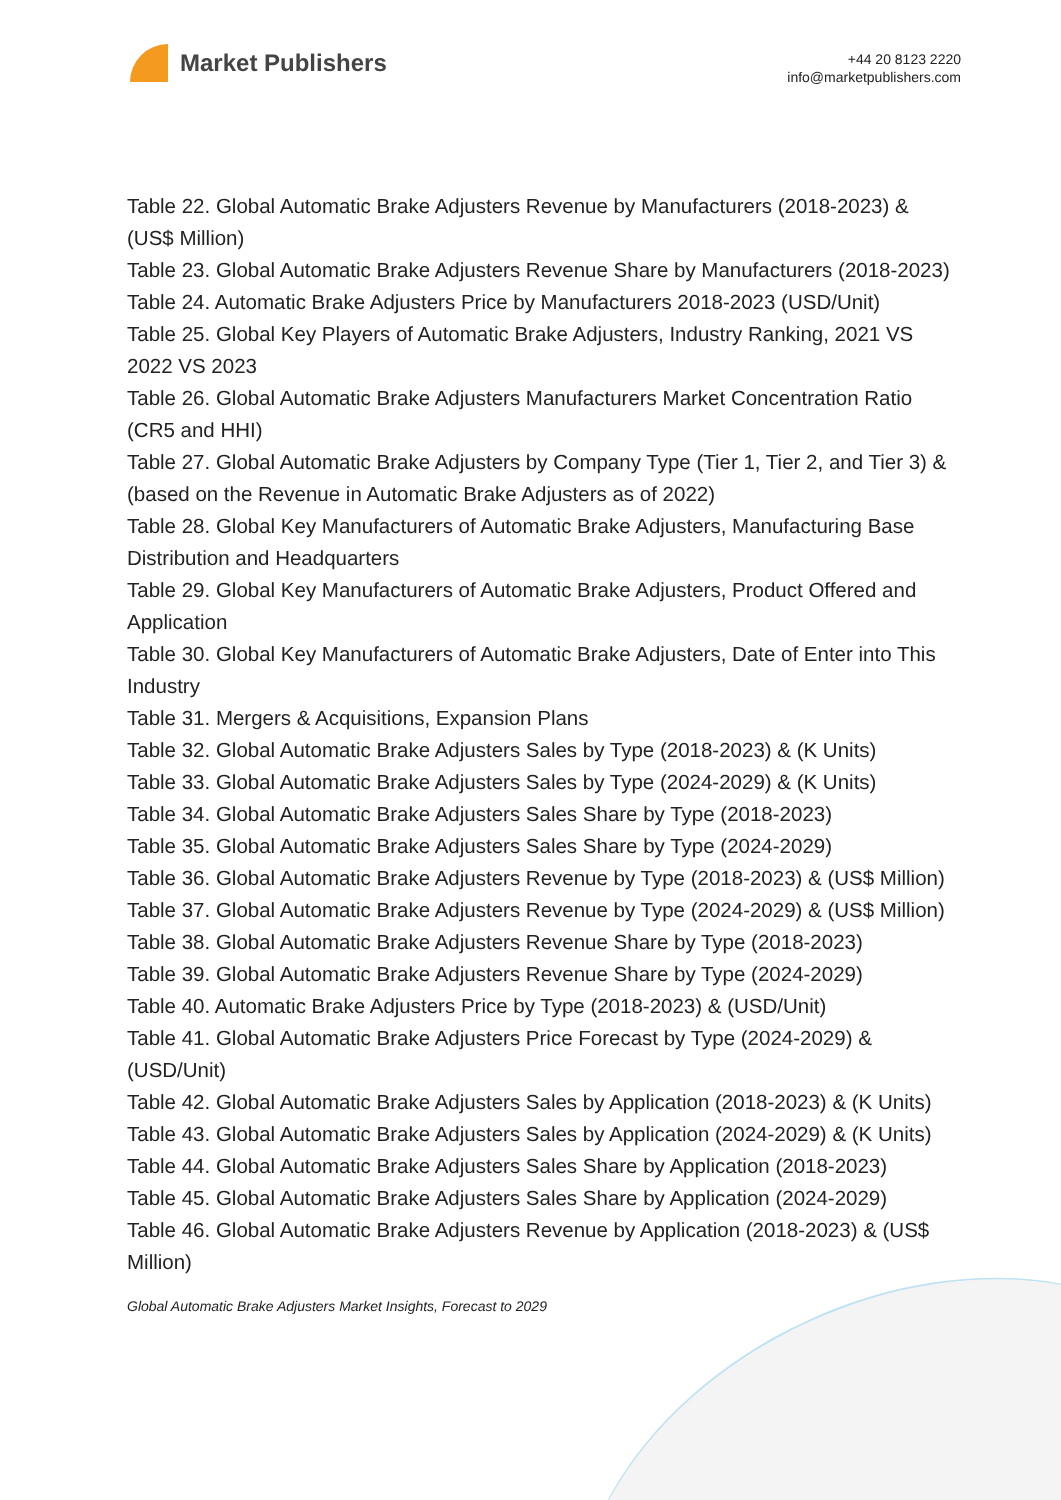Market Publishers
+44 20 8123 2220
info@marketpublishers.com
Table 22. Global Automatic Brake Adjusters Revenue by Manufacturers (2018-2023) & (US$ Million)
Table 23. Global Automatic Brake Adjusters Revenue Share by Manufacturers (2018-2023)
Table 24. Automatic Brake Adjusters Price by Manufacturers 2018-2023 (USD/Unit)
Table 25. Global Key Players of Automatic Brake Adjusters, Industry Ranking, 2021 VS 2022 VS 2023
Table 26. Global Automatic Brake Adjusters Manufacturers Market Concentration Ratio (CR5 and HHI)
Table 27. Global Automatic Brake Adjusters by Company Type (Tier 1, Tier 2, and Tier 3) & (based on the Revenue in Automatic Brake Adjusters as of 2022)
Table 28. Global Key Manufacturers of Automatic Brake Adjusters, Manufacturing Base Distribution and Headquarters
Table 29. Global Key Manufacturers of Automatic Brake Adjusters, Product Offered and Application
Table 30. Global Key Manufacturers of Automatic Brake Adjusters, Date of Enter into This Industry
Table 31. Mergers & Acquisitions, Expansion Plans
Table 32. Global Automatic Brake Adjusters Sales by Type (2018-2023) & (K Units)
Table 33. Global Automatic Brake Adjusters Sales by Type (2024-2029) & (K Units)
Table 34. Global Automatic Brake Adjusters Sales Share by Type (2018-2023)
Table 35. Global Automatic Brake Adjusters Sales Share by Type (2024-2029)
Table 36. Global Automatic Brake Adjusters Revenue by Type (2018-2023) & (US$ Million)
Table 37. Global Automatic Brake Adjusters Revenue by Type (2024-2029) & (US$ Million)
Table 38. Global Automatic Brake Adjusters Revenue Share by Type (2018-2023)
Table 39. Global Automatic Brake Adjusters Revenue Share by Type (2024-2029)
Table 40. Automatic Brake Adjusters Price by Type (2018-2023) & (USD/Unit)
Table 41. Global Automatic Brake Adjusters Price Forecast by Type (2024-2029) & (USD/Unit)
Table 42. Global Automatic Brake Adjusters Sales by Application (2018-2023) & (K Units)
Table 43. Global Automatic Brake Adjusters Sales by Application (2024-2029) & (K Units)
Table 44. Global Automatic Brake Adjusters Sales Share by Application (2018-2023)
Table 45. Global Automatic Brake Adjusters Sales Share by Application (2024-2029)
Table 46. Global Automatic Brake Adjusters Revenue by Application (2018-2023) & (US$ Million)
Global Automatic Brake Adjusters Market Insights, Forecast to 2029